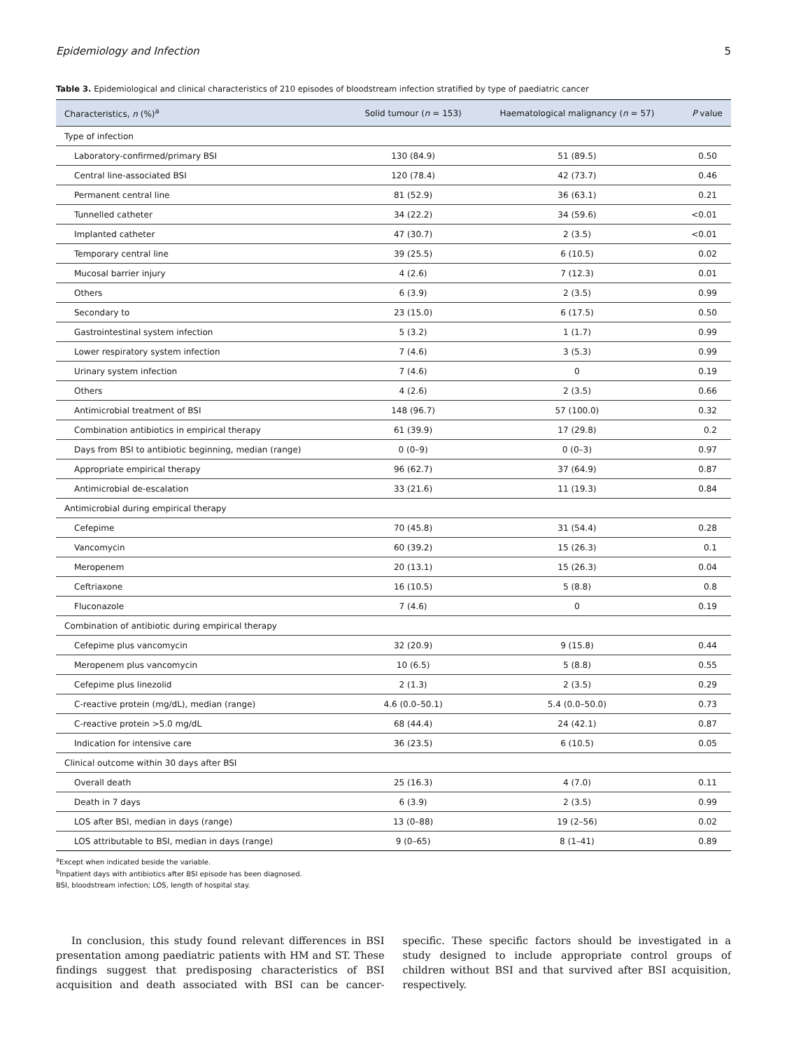Epidemiology and Infection 5
Table 3. Epidemiological and clinical characteristics of 210 episodes of bloodstream infection stratified by type of paediatric cancer
| Characteristics, n (%)<sup>a</sup> | Solid tumour ( n = 153) | Haematological malignancy ( n = 57) | P value |
| --- | --- | --- | --- |
| Type of infection | | | |
| Laboratory-confirmed/primary BSI | 130 (84.9) | 51 (89.5) | 0.50 |
| Central line-associated BSI | 120 (78.4) | 42 (73.7) | 0.46 |
| Permanent central line | 81 (52.9) | 36 (63.1) | 0.21 |
| Tunnelled catheter | 34 (22.2) | 34 (59.6) | <0.01 |
| Implanted catheter | 47 (30.7) | 2 (3.5) | <0.01 |
| Temporary central line | 39 (25.5) | 6 (10.5) | 0.02 |
| Mucosal barrier injury | 4 (2.6) | 7 (12.3) | 0.01 |
| Others | 6 (3.9) | 2 (3.5) | 0.99 |
| Secondary to | 23 (15.0) | 6 (17.5) | 0.50 |
| Gastrointestinal system infection | 5 (3.2) | 1 (1.7) | 0.99 |
| Lower respiratory system infection | 7 (4.6) | 3 (5.3) | 0.99 |
| Urinary system infection | 7 (4.6) | 0 | 0.19 |
| Others | 4 (2.6) | 2 (3.5) | 0.66 |
| Antimicrobial treatment of BSI | 148 (96.7) | 57 (100.0) | 0.32 |
| Combination antibiotics in empirical therapy | 61 (39.9) | 17 (29.8) | 0.2 |
| Days from BSI to antibiotic beginning, median (range) | 0 (0–9) | 0 (0–3) | 0.97 |
| Appropriate empirical therapy | 96 (62.7) | 37 (64.9) | 0.87 |
| Antimicrobial de-escalation | 33 (21.6) | 11 (19.3) | 0.84 |
| Antimicrobial during empirical therapy | | | |
| Cefepime | 70 (45.8) | 31 (54.4) | 0.28 |
| Vancomycin | 60 (39.2) | 15 (26.3) | 0.1 |
| Meropenem | 20 (13.1) | 15 (26.3) | 0.04 |
| Ceftriaxone | 16 (10.5) | 5 (8.8) | 0.8 |
| Fluconazole | 7 (4.6) | 0 | 0.19 |
| Combination of antibiotic during empirical therapy | | | |
| Cefepime plus vancomycin | 32 (20.9) | 9 (15.8) | 0.44 |
| Meropenem plus vancomycin | 10 (6.5) | 5 (8.8) | 0.55 |
| Cefepime plus linezolid | 2 (1.3) | 2 (3.5) | 0.29 |
| C-reactive protein (mg/dL), median (range) | 4.6 (0.0–50.1) | 5.4 (0.0–50.0) | 0.73 |
| C-reactive protein >5.0 mg/dL | 68 (44.4) | 24 (42.1) | 0.87 |
| Indication for intensive care | 36 (23.5) | 6 (10.5) | 0.05 |
| Clinical outcome within 30 days after BSI | | | |
| Overall death | 25 (16.3) | 4 (7.0) | 0.11 |
| Death in 7 days | 6 (3.9) | 2 (3.5) | 0.99 |
| LOS after BSI, median in days (range) | 13 (0–88) | 19 (2–56) | 0.02 |
| LOS attributable to BSI, median in days (range) | 9 (0–65) | 8 (1–41) | 0.89 |
<sup>a</sup> Except when indicated beside the variable.
<sup>b</sup> Inpatient days with antibiotics after BSI episode has been diagnosed.
BSI, bloodstream infection; LOS, length of hospital stay.
In conclusion, this study found relevant differences in BSI presentation among paediatric patients with HM and ST. These findings suggest that predisposing characteristics of BSI acquisition and death associated with BSI can be cancer-specific. These specific factors should be investigated in a study designed to include appropriate control groups of children without BSI and that survived after BSI acquisition, respectively.